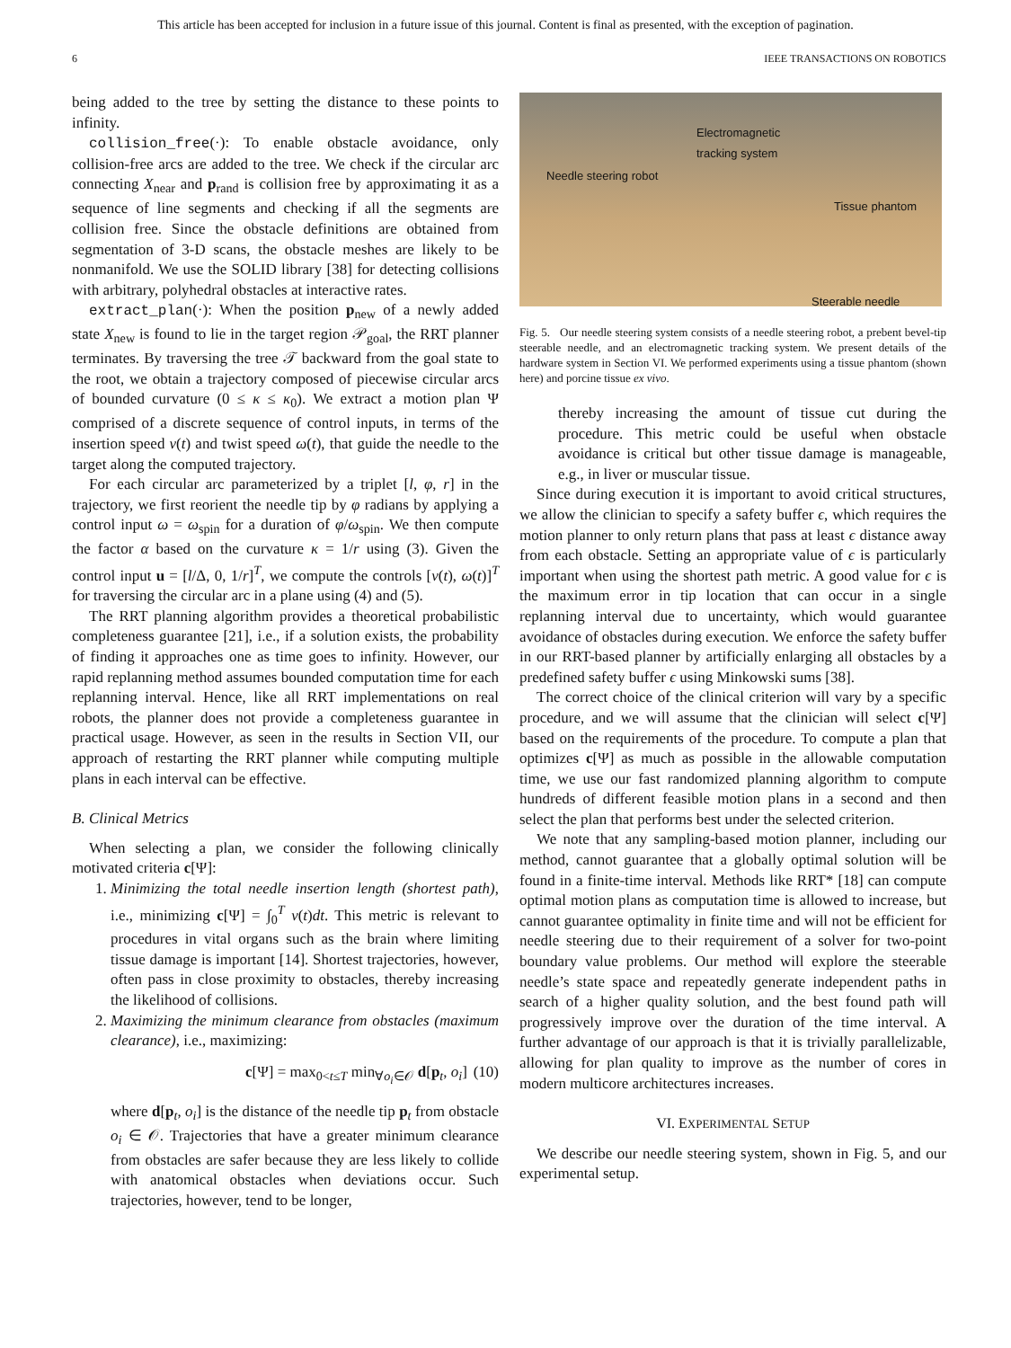This article has been accepted for inclusion in a future issue of this journal. Content is final as presented, with the exception of pagination.
6 IEEE TRANSACTIONS ON ROBOTICS
being added to the tree by setting the distance to these points to infinity.
collision_free(·): To enable obstacle avoidance, only collision-free arcs are added to the tree. We check if the circular arc connecting X<sub>near</sub> and p<sub>rand</sub> is collision free by approximating it as a sequence of line segments and checking if all the segments are collision free. Since the obstacle definitions are obtained from segmentation of 3-D scans, the obstacle meshes are likely to be nonmanifold. We use the SOLID library [38] for detecting collisions with arbitrary, polyhedral obstacles at interactive rates.
extract_plan(·): When the position p<sub>new</sub> of a newly added state X<sub>new</sub> is found to lie in the target region 𝒫<sub>goal</sub>, the RRT planner terminates. By traversing the tree 𝒯 backward from the goal state to the root, we obtain a trajectory composed of piecewise circular arcs of bounded curvature (0 ≤ κ ≤ κ<sub>0</sub>). We extract a motion plan Ψ comprised of a discrete sequence of control inputs, in terms of the insertion speed v(t) and twist speed ω(t), that guide the needle to the target along the computed trajectory.
For each circular arc parameterized by a triplet [l, φ, r] in the trajectory, we first reorient the needle tip by φ radians by applying a control input ω = ω<sub>spin</sub> for a duration of φ/ω<sub>spin</sub>. We then compute the factor α based on the curvature κ = 1/r using (3). Given the control input u = [l/Δ, 0, 1/r]<sup>T</sup>, we compute the controls [v(t), ω(t)]<sup>T</sup> for traversing the circular arc in a plane using (4) and (5).
The RRT planning algorithm provides a theoretical probabilistic completeness guarantee [21], i.e., if a solution exists, the probability of finding it approaches one as time goes to infinity. However, our rapid replanning method assumes bounded computation time for each replanning interval. Hence, like all RRT implementations on real robots, the planner does not provide a completeness guarantee in practical usage. However, as seen in the results in Section VII, our approach of restarting the RRT planner while computing multiple plans in each interval can be effective.
B. Clinical Metrics
When selecting a plan, we consider the following clinically motivated criteria c[Ψ]:
1. Minimizing the total needle insertion length (shortest path), i.e., minimizing c[Ψ] = ∫<sub>0</sub><sup>T</sup> v(t)dt. This metric is relevant to procedures in vital organs such as the brain where limiting tissue damage is important [14]. Shortest trajectories, however, often pass in close proximity to obstacles, thereby increasing the likelihood of collisions.
2. Maximizing the minimum clearance from obstacles (maximum clearance), i.e., maximizing:
c[Ψ] = max<sub>0<t≤T</sub> min<sub>∀o<sub>i</sub>∈𝒪</sub> d[p<sub>t</sub>, o<sub>i</sub>] (10)
where d[p<sub>t</sub>, o<sub>i</sub>] is the distance of the needle tip p<sub>t</sub> from obstacle o<sub>i</sub> ∈ 𝒪. Trajectories that have a greater minimum clearance from obstacles are safer because they are less likely to collide with anatomical obstacles when deviations occur. Such trajectories, however, tend to be longer,
Electromagnetic
tracking system
Needle steering robot
Tissue phantom
Steerable needle
Fig. 5. Our needle steering system consists of a needle steering robot, a prebent bevel-tip steerable needle, and an electromagnetic tracking system. We present details of the hardware system in Section VI. We performed experiments using a tissue phantom (shown here) and porcine tissue ex vivo.
thereby increasing the amount of tissue cut during the procedure. This metric could be useful when obstacle avoidance is critical but other tissue damage is manageable, e.g., in liver or muscular tissue.
Since during execution it is important to avoid critical structures, we allow the clinician to specify a safety buffer ϵ, which requires the motion planner to only return plans that pass at least ϵ distance away from each obstacle. Setting an appropriate value of ϵ is particularly important when using the shortest path metric. A good value for ϵ is the maximum error in tip location that can occur in a single replanning interval due to uncertainty, which would guarantee avoidance of obstacles during execution. We enforce the safety buffer in our RRT-based planner by artificially enlarging all obstacles by a predefined safety buffer ϵ using Minkowski sums [38].
The correct choice of the clinical criterion will vary by a specific procedure, and we will assume that the clinician will select c[Ψ] based on the requirements of the procedure. To compute a plan that optimizes c[Ψ] as much as possible in the allowable computation time, we use our fast randomized planning algorithm to compute hundreds of different feasible motion plans in a second and then select the plan that performs best under the selected criterion.
We note that any sampling-based motion planner, including our method, cannot guarantee that a globally optimal solution will be found in a finite-time interval. Methods like RRT* [18] can compute optimal motion plans as computation time is allowed to increase, but cannot guarantee optimality in finite time and will not be efficient for needle steering due to their requirement of a solver for two-point boundary value problems. Our method will explore the steerable needle’s state space and repeatedly generate independent paths in search of a higher quality solution, and the best found path will progressively improve over the duration of the time interval. A further advantage of our approach is that it is trivially parallelizable, allowing for plan quality to improve as the number of cores in modern multicore architectures increases.
VI. EXPERIMENTAL SETUP
We describe our needle steering system, shown in Fig. 5, and our experimental setup.